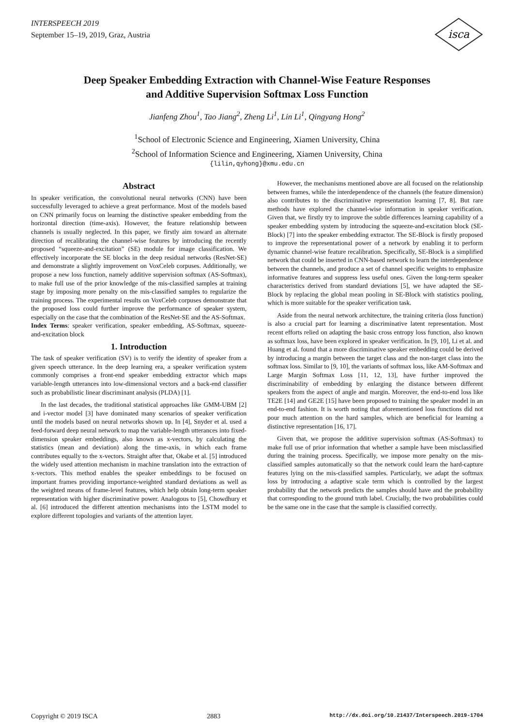INTERSPEECH 2019
September 15–19, 2019, Graz, Austria
isca
Deep Speaker Embedding Extraction with Channel-Wise Feature Responses
and Additive Supervision Softmax Loss Function
Jianfeng Zhou<sup>1</sup>, Tao Jiang<sup>2</sup>, Zheng Li<sup>1</sup>, Lin Li<sup>1</sup>, Qingyang Hong<sup>2</sup>
<sup>1</sup> School of Electronic Science and Engineering, Xiamen University, China
<sup>2</sup> School of Information Science and Engineering, Xiamen University, China
{lilin,qyhong}@xmu.edu.cn
Abstract
In speaker verification, the convolutional neural networks (CNN) have been successfully leveraged to achieve a great performance. Most of the models based on CNN primarily focus on learning the distinctive speaker embedding from the horizontal direction (time-axis). However, the feature relationship between channels is usually neglected. In this paper, we firstly aim toward an alternate direction of recalibrating the channel-wise features by introducing the recently proposed “squeeze-and-excitation” (SE) module for image classification. We effectively incorporate the SE blocks in the deep residual networks (ResNet-SE) and demonstrate a slightly improvement on VoxCeleb corpuses. Additionally, we propose a new loss function, namely additive supervision softmax (AS-Softmax), to make full use of the prior knowledge of the mis-classified samples at training stage by imposing more penalty on the mis-classified samples to regularize the training process. The experimental results on VoxCeleb corpuses demonstrate that the proposed loss could further improve the performance of speaker system, especially on the case that the combination of the ResNet-SE and the AS-Softmax.
Index Terms: speaker verification, speaker embedding, AS-Softmax, squeeze-and-excitation block
1. Introduction
The task of speaker verification (SV) is to verify the identity of speaker from a given speech utterance. In the deep learning era, a speaker verification system commonly comprises a front-end speaker embedding extractor which maps variable-length utterances into low-dimensional vectors and a back-end classifier such as probabilistic linear discriminant analysis (PLDA) [1].
In the last decades, the traditional statistical approaches like GMM-UBM [2] and i-vector model [3] have dominated many scenarios of speaker verification until the models based on neural networks shown up. In [4], Snyder et al. used a feed-forward deep neural network to map the variable-length utterances into fixed-dimension speaker embeddings, also known as x-vectors, by calculating the statistics (mean and deviation) along the time-axis, in which each frame contributes equally to the x-vectors. Straight after that, Okabe et al. [5] introduced the widely used attention mechanism in machine translation into the extraction of x-vectors. This method enables the speaker embeddings to be focused on important frames providing importance-weighted standard deviations as well as the weighted means of frame-level features, which help obtain long-term speaker representation with higher discriminative power. Analogous to [5], Chowdhury et al. [6] introduced the different attention mechanisms into the LSTM model to explore different topologies and variants of the attention layer.
However, the mechanisms mentioned above are all focused on the relationship between frames, while the interdependence of the channels (the feature dimension) also contributes to the discriminative representation learning [7, 8]. But rare methods have explored the channel-wise information in speaker verification. Given that, we firstly try to improve the subtle differences learning capability of a speaker embedding system by introducing the squeeze-and-excitation block (SE-Block) [7] into the speaker embedding extractor. The SE-Block is firstly proposed to improve the representational power of a network by enabling it to perform dynamic channel-wise feature recalibration. Specifically, SE-Block is a simplified network that could be inserted in CNN-based network to learn the interdependence between the channels, and produce a set of channel specific weights to emphasize informative features and suppress less useful ones. Given the long-term speaker characteristics derived from standard deviations [5], we have adapted the SE-Block by replacing the global mean pooling in SE-Block with statistics pooling, which is more suitable for the speaker verification task.
Aside from the neural network architecture, the training criteria (loss function) is also a crucial part for learning a discriminative latent representation. Most recent efforts relied on adapting the basic cross entropy loss function, also known as softmax loss, have been explored in speaker verification. In [9, 10], Li et al. and Huang et al. found that a more discriminative speaker embedding could be derived by introducing a margin between the target class and the non-target class into the softmax loss. Similar to [9, 10], the variants of softmax loss, like AM-Softmax and Large Margin Softmax Loss [11, 12, 13], have further improved the discriminability of embedding by enlarging the distance between different speakers from the aspect of angle and margin. Moreover, the end-to-end loss like TE2E [14] and GE2E [15] have been proposed to training the speaker model in an end-to-end fashion. It is worth noting that aforementioned loss functions did not pour much attention on the hard samples, which are beneficial for learning a distinctive representation [16, 17].
Given that, we propose the additive supervision softmax (AS-Softmax) to make full use of prior information that whether a sample have been misclassified during the training process. Specifically, we impose more penalty on the mis-classified samples automatically so that the network could learn the hard-capture features lying on the mis-classified samples. Particularly, we adapt the softmax loss by introducing a adaptive scale term which is controlled by the largest probability that the network predicts the samples should have and the probability that corresponding to the ground truth label. Crucially, the two probabilities could be the same one in the case that the sample is classified correctly.
Copyright © 2019 ISCA 2883 http://dx.doi.org/10.21437/Interspeech.2019-1704